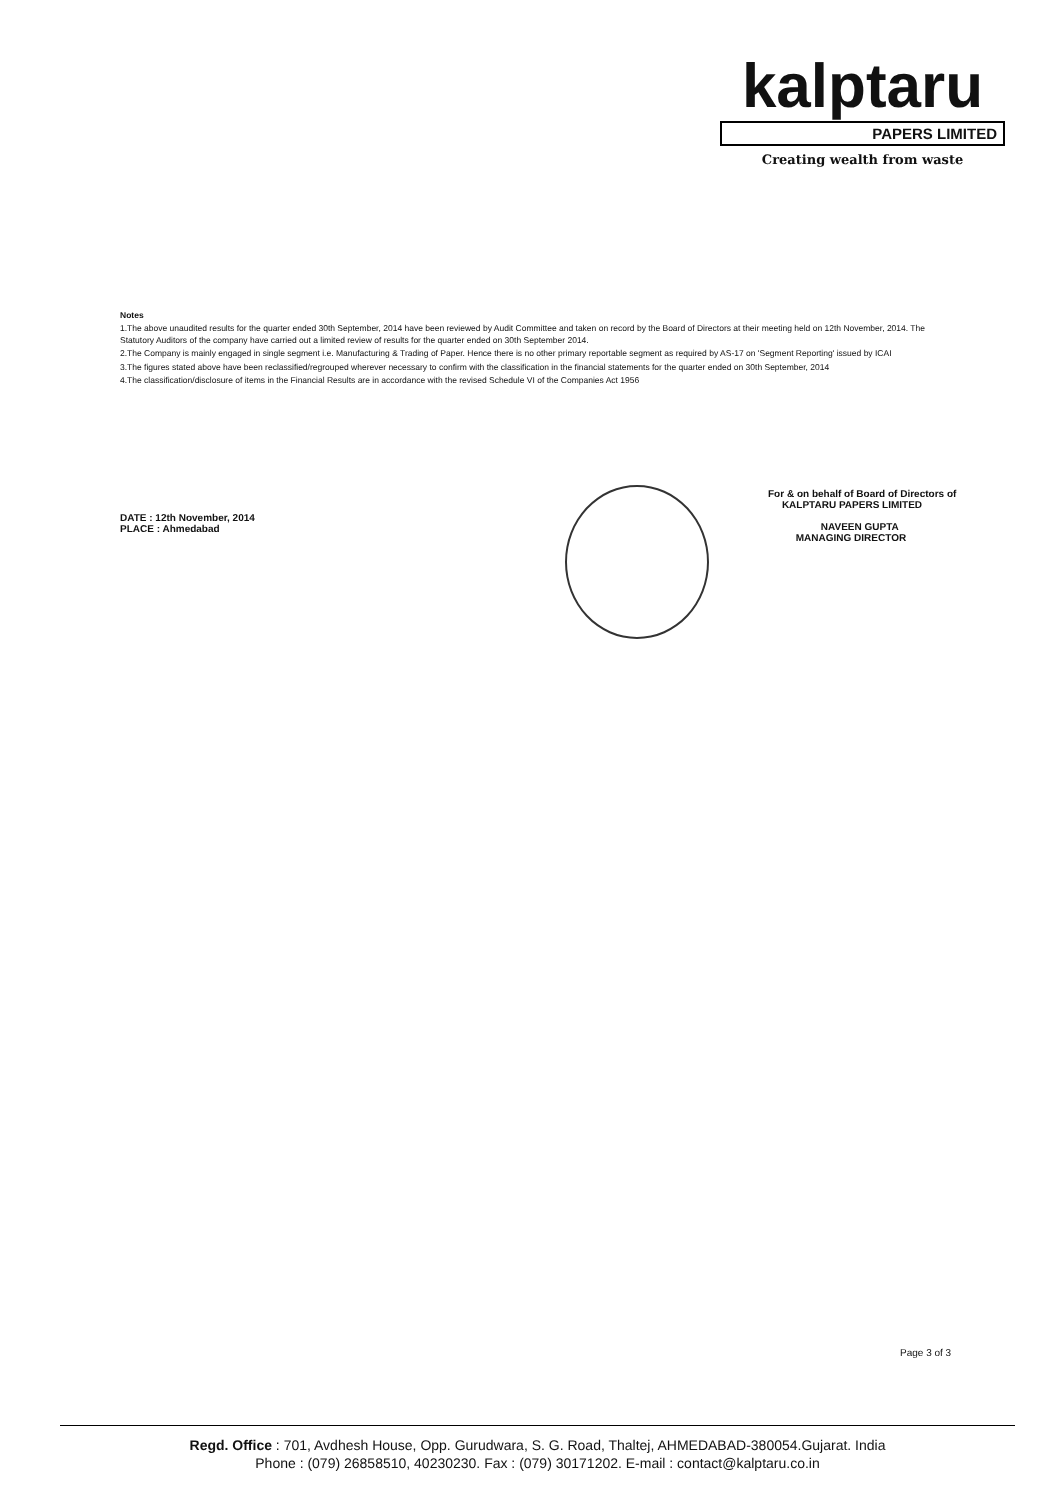kalptaru
PAPERS LIMITED
Creating wealth from waste
Notes
1.The above unaudited results for the quarter ended 30th September, 2014 have been reviewed by Audit Committee and taken on record by the Board of Directors at their meeting held on 12th November, 2014. The Statutory Auditors of the company have carried out a limited review of results for the quarter ended on 30th September 2014.
2.The Company is mainly engaged in single segment i.e. Manufacturing & Trading of Paper. Hence there is no other primary reportable segment as required by AS-17 on 'Segment Reporting' issued by ICAI
3.The figures stated above have been reclassified/regrouped wherever necessary to confirm with the classification in the financial statements for the quarter ended on 30th September, 2014
4.The classification/disclosure of items in the Financial Results are in accordance with the revised Schedule VI of the Companies Act 1956
DATE : 12th November, 2014
PLACE : Ahmedabad
For & on behalf of Board of Directors of
KALPTARU PAPERS LIMITED
NAVEEN GUPTA
MANAGING DIRECTOR
Page 3 of 3
Regd. Office : 701, Avdhesh House, Opp. Gurudwara, S. G. Road, Thaltej, AHMEDABAD-380054.Gujarat. India
Phone : (079) 26858510, 40230230. Fax : (079) 30171202. E-mail : contact@kalptaru.co.in